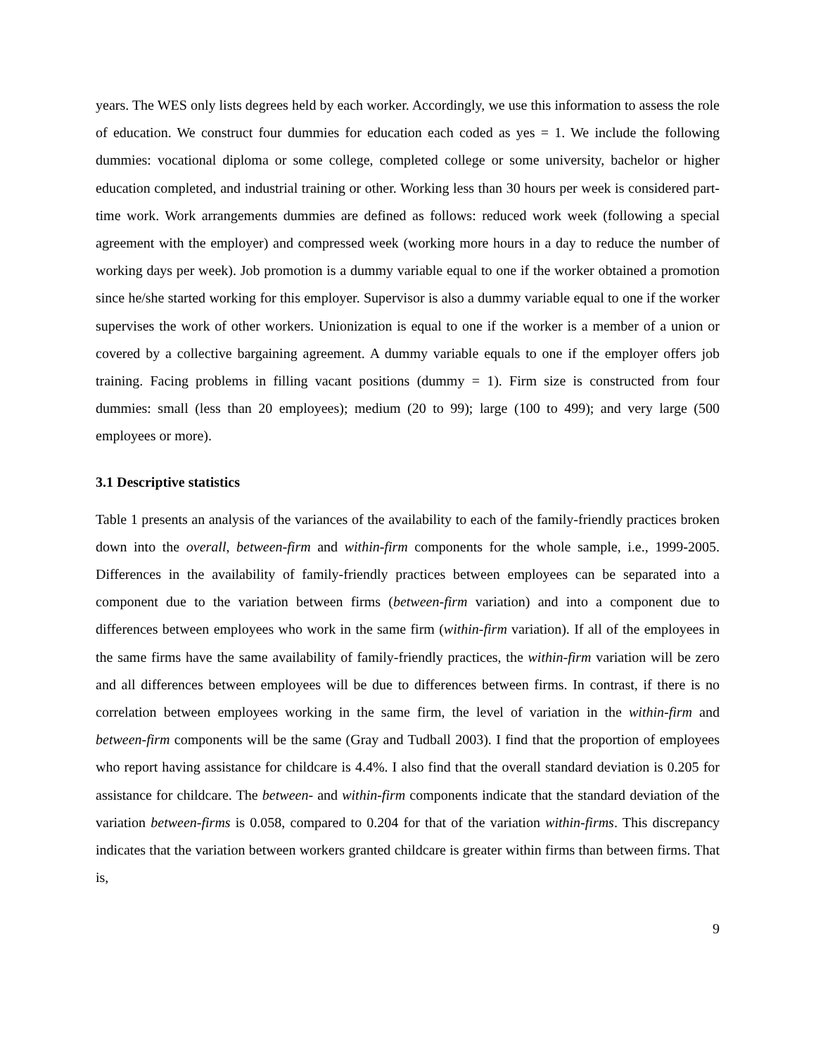years. The WES only lists degrees held by each worker. Accordingly, we use this information to assess the role of education. We construct four dummies for education each coded as yes = 1. We include the following dummies: vocational diploma or some college, completed college or some university, bachelor or higher education completed, and industrial training or other. Working less than 30 hours per week is considered part-time work. Work arrangements dummies are defined as follows: reduced work week (following a special agreement with the employer) and compressed week (working more hours in a day to reduce the number of working days per week). Job promotion is a dummy variable equal to one if the worker obtained a promotion since he/she started working for this employer. Supervisor is also a dummy variable equal to one if the worker supervises the work of other workers. Unionization is equal to one if the worker is a member of a union or covered by a collective bargaining agreement. A dummy variable equals to one if the employer offers job training. Facing problems in filling vacant positions (dummy = 1). Firm size is constructed from four dummies: small (less than 20 employees); medium (20 to 99); large (100 to 499); and very large (500 employees or more).
3.1 Descriptive statistics
Table 1 presents an analysis of the variances of the availability to each of the family-friendly practices broken down into the overall, between-firm and within-firm components for the whole sample, i.e., 1999-2005. Differences in the availability of family-friendly practices between employees can be separated into a component due to the variation between firms (between-firm variation) and into a component due to differences between employees who work in the same firm (within-firm variation). If all of the employees in the same firms have the same availability of family-friendly practices, the within-firm variation will be zero and all differences between employees will be due to differences between firms. In contrast, if there is no correlation between employees working in the same firm, the level of variation in the within-firm and between-firm components will be the same (Gray and Tudball 2003). I find that the proportion of employees who report having assistance for childcare is 4.4%. I also find that the overall standard deviation is 0.205 for assistance for childcare. The between- and within-firm components indicate that the standard deviation of the variation between-firms is 0.058, compared to 0.204 for that of the variation within-firms. This discrepancy indicates that the variation between workers granted childcare is greater within firms than between firms. That is,
9